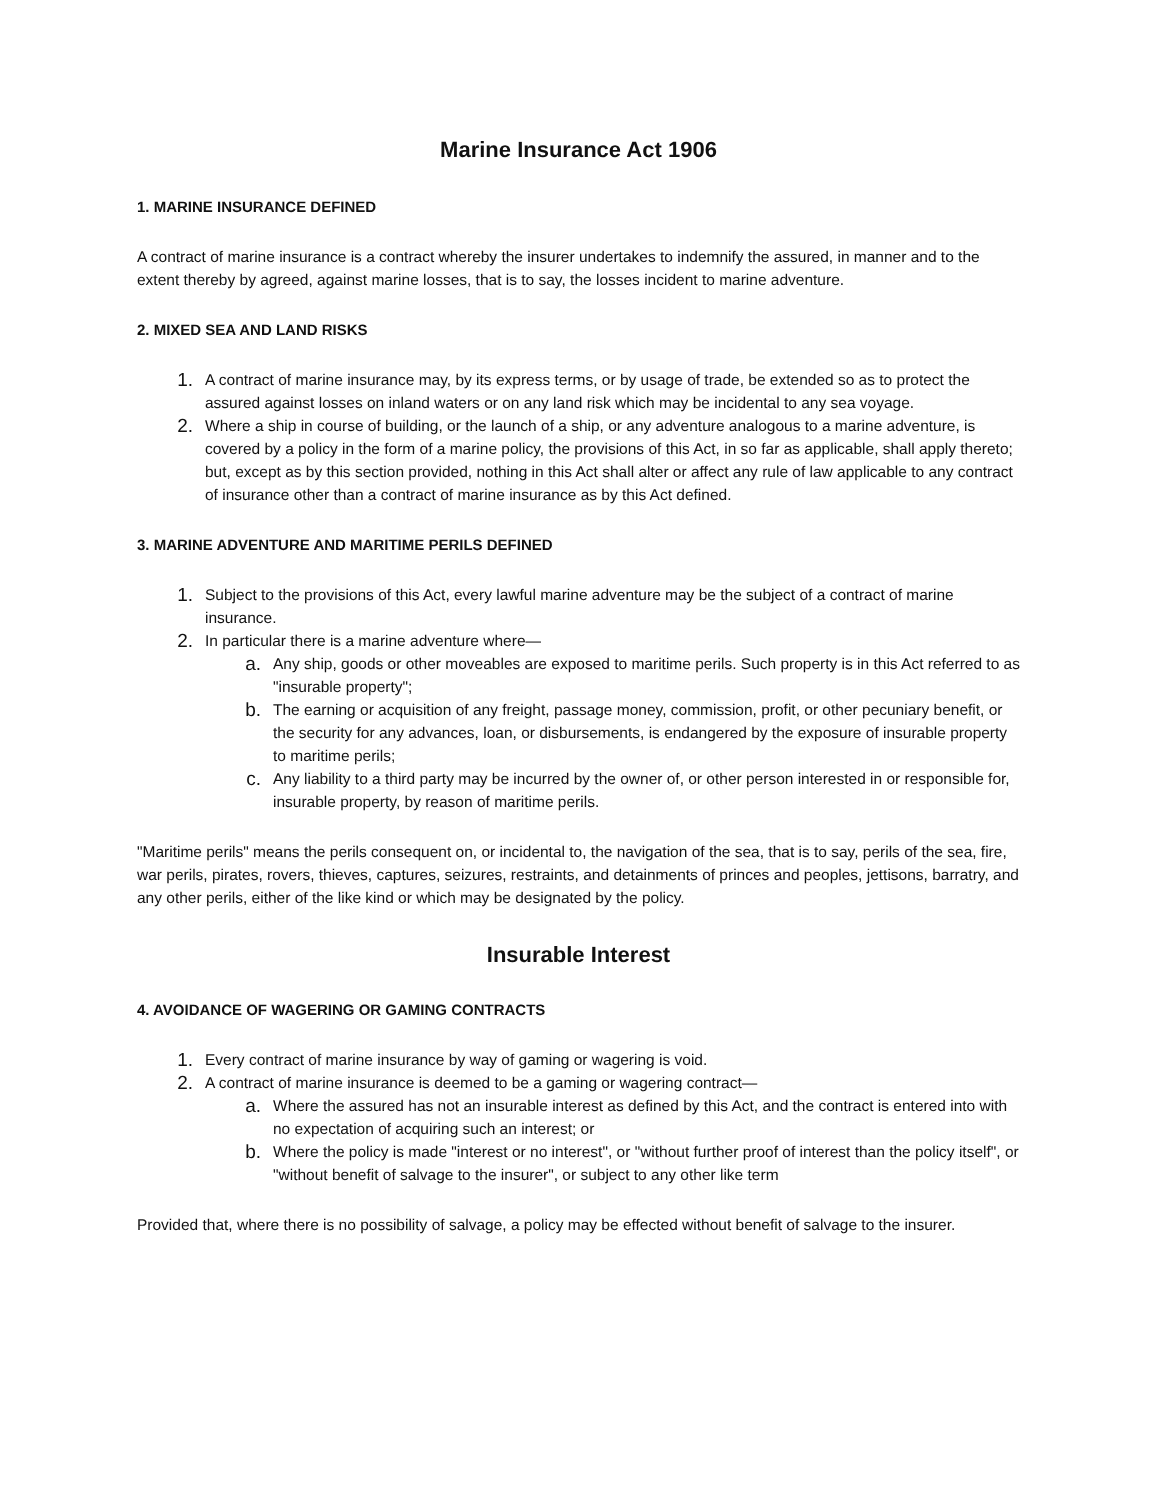Marine Insurance Act 1906
1. MARINE INSURANCE DEFINED
A contract of marine insurance is a contract whereby the insurer undertakes to indemnify the assured, in manner and to the extent thereby by agreed, against marine losses, that is to say, the losses incident to marine adventure.
2. MIXED SEA AND LAND RISKS
1. A contract of marine insurance may, by its express terms, or by usage of trade, be extended so as to protect the assured against losses on inland waters or on any land risk which may be incidental to any sea voyage.
2. Where a ship in course of building, or the launch of a ship, or any adventure analogous to a marine adventure, is covered by a policy in the form of a marine policy, the provisions of this Act, in so far as applicable, shall apply thereto; but, except as by this section provided, nothing in this Act shall alter or affect any rule of law applicable to any contract of insurance other than a contract of marine insurance as by this Act defined.
3. MARINE ADVENTURE AND MARITIME PERILS DEFINED
1. Subject to the provisions of this Act, every lawful marine adventure may be the subject of a contract of marine insurance.
2. In particular there is a marine adventure where—
a. Any ship, goods or other moveables are exposed to maritime perils. Such property is in this Act referred to as "insurable property";
b. The earning or acquisition of any freight, passage money, commission, profit, or other pecuniary benefit, or the security for any advances, loan, or disbursements, is endangered by the exposure of insurable property to maritime perils;
c. Any liability to a third party may be incurred by the owner of, or other person interested in or responsible for, insurable property, by reason of maritime perils.
"Maritime perils" means the perils consequent on, or incidental to, the navigation of the sea, that is to say, perils of the sea, fire, war perils, pirates, rovers, thieves, captures, seizures, restraints, and detainments of princes and peoples, jettisons, barratry, and any other perils, either of the like kind or which may be designated by the policy.
Insurable Interest
4. AVOIDANCE OF WAGERING OR GAMING CONTRACTS
1. Every contract of marine insurance by way of gaming or wagering is void.
2. A contract of marine insurance is deemed to be a gaming or wagering contract—
a. Where the assured has not an insurable interest as defined by this Act, and the contract is entered into with no expectation of acquiring such an interest; or
b. Where the policy is made "interest or no interest", or "without further proof of interest than the policy itself", or "without benefit of salvage to the insurer", or subject to any other like term
Provided that, where there is no possibility of salvage, a policy may be effected without benefit of salvage to the insurer.